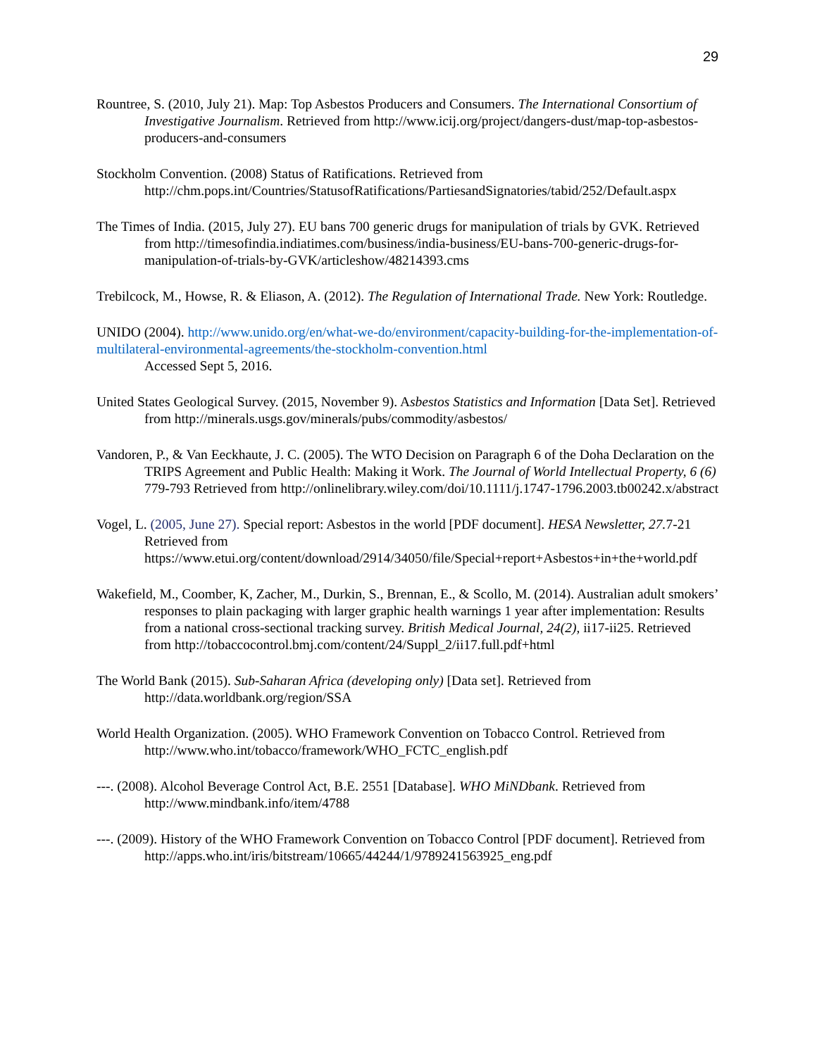29
Rountree, S. (2010, July 21). Map: Top Asbestos Producers and Consumers. The International Consortium of Investigative Journalism. Retrieved from http://www.icij.org/project/dangers-dust/map-top-asbestos-producers-and-consumers
Stockholm Convention. (2008) Status of Ratifications. Retrieved from http://chm.pops.int/Countries/StatusofRatifications/PartiesandSignatories/tabid/252/Default.aspx
The Times of India. (2015, July 27). EU bans 700 generic drugs for manipulation of trials by GVK. Retrieved from http://timesofindia.indiatimes.com/business/india-business/EU-bans-700-generic-drugs-for-manipulation-of-trials-by-GVK/articleshow/48214393.cms
Trebilcock, M., Howse, R. & Eliason, A. (2012). The Regulation of International Trade. New York: Routledge.
UNIDO (2004). http://www.unido.org/en/what-we-do/environment/capacity-building-for-the-implementation-of-multilateral-environmental-agreements/the-stockholm-convention.html
Accessed Sept 5, 2016.
United States Geological Survey. (2015, November 9). Asbestos Statistics and Information [Data Set]. Retrieved from http://minerals.usgs.gov/minerals/pubs/commodity/asbestos/
Vandoren, P., & Van Eeckhaute, J. C. (2005). The WTO Decision on Paragraph 6 of the Doha Declaration on the TRIPS Agreement and Public Health: Making it Work. The Journal of World Intellectual Property, 6 (6) 779-793 Retrieved from http://onlinelibrary.wiley.com/doi/10.1111/j.1747-1796.2003.tb00242.x/abstract
Vogel, L. (2005, June 27). Special report: Asbestos in the world [PDF document]. HESA Newsletter, 27. 7-21 Retrieved from https://www.etui.org/content/download/2914/34050/file/Special+report+Asbestos+in+the+world.pdf
Wakefield, M., Coomber, K, Zacher, M., Durkin, S., Brennan, E., & Scollo, M. (2014). Australian adult smokers’ responses to plain packaging with larger graphic health warnings 1 year after implementation: Results from a national cross-sectional tracking survey. British Medical Journal, 24(2), ii17-ii25. Retrieved from http://tobaccocontrol.bmj.com/content/24/Suppl_2/ii17.full.pdf+html
The World Bank (2015). Sub-Saharan Africa (developing only) [Data set]. Retrieved from http://data.worldbank.org/region/SSA
World Health Organization. (2005). WHO Framework Convention on Tobacco Control. Retrieved from http://www.who.int/tobacco/framework/WHO_FCTC_english.pdf
---. (2008). Alcohol Beverage Control Act, B.E. 2551 [Database]. WHO MiNDbank. Retrieved from http://www.mindbank.info/item/4788
---. (2009). History of the WHO Framework Convention on Tobacco Control [PDF document]. Retrieved from http://apps.who.int/iris/bitstream/10665/44244/1/9789241563925_eng.pdf